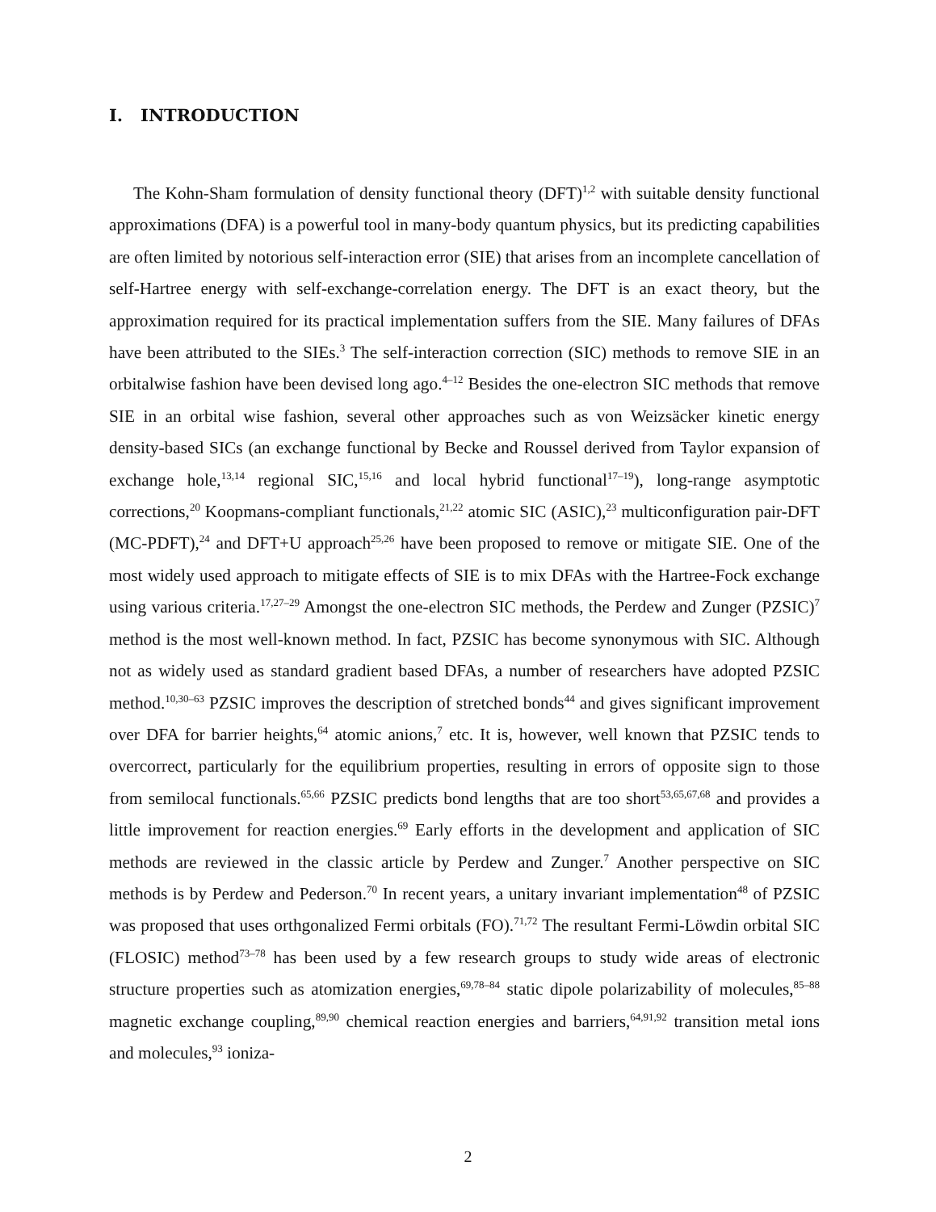I. INTRODUCTION
The Kohn-Sham formulation of density functional theory (DFT)<sup>1,2</sup> with suitable density functional approximations (DFA) is a powerful tool in many-body quantum physics, but its predicting capabilities are often limited by notorious self-interaction error (SIE) that arises from an incomplete cancellation of self-Hartree energy with self-exchange-correlation energy. The DFT is an exact theory, but the approximation required for its practical implementation suffers from the SIE. Many failures of DFAs have been attributed to the SIEs.<sup>3</sup> The self-interaction correction (SIC) methods to remove SIE in an orbitalwise fashion have been devised long ago.<sup>4–12</sup> Besides the one-electron SIC methods that remove SIE in an orbital wise fashion, several other approaches such as von Weizsäcker kinetic energy density-based SICs (an exchange functional by Becke and Roussel derived from Taylor expansion of exchange hole,<sup>13,14</sup> regional SIC,<sup>15,16</sup> and local hybrid functional<sup>17–19</sup>), long-range asymptotic corrections,<sup>20</sup> Koopmans-compliant functionals,<sup>21,22</sup> atomic SIC (ASIC),<sup>23</sup> multiconfiguration pair-DFT (MC-PDFT),<sup>24</sup> and DFT+U approach<sup>25,26</sup> have been proposed to remove or mitigate SIE. One of the most widely used approach to mitigate effects of SIE is to mix DFAs with the Hartree-Fock exchange using various criteria.<sup>17,27–29</sup> Amongst the one-electron SIC methods, the Perdew and Zunger (PZSIC)<sup>7</sup> method is the most well-known method. In fact, PZSIC has become synonymous with SIC. Although not as widely used as standard gradient based DFAs, a number of researchers have adopted PZSIC method.<sup>10,30–63</sup> PZSIC improves the description of stretched bonds<sup>44</sup> and gives significant improvement over DFA for barrier heights,<sup>64</sup> atomic anions,<sup>7</sup> etc. It is, however, well known that PZSIC tends to overcorrect, particularly for the equilibrium properties, resulting in errors of opposite sign to those from semilocal functionals.<sup>65,66</sup> PZSIC predicts bond lengths that are too short<sup>53,65,67,68</sup> and provides a little improvement for reaction energies.<sup>69</sup> Early efforts in the development and application of SIC methods are reviewed in the classic article by Perdew and Zunger.<sup>7</sup> Another perspective on SIC methods is by Perdew and Pederson.<sup>70</sup> In recent years, a unitary invariant implementation<sup>48</sup> of PZSIC was proposed that uses orthgonalized Fermi orbitals (FO).<sup>71,72</sup> The resultant Fermi-Löwdin orbital SIC (FLOSIC) method<sup>73–78</sup> has been used by a few research groups to study wide areas of electronic structure properties such as atomization energies,<sup>69,78–84</sup> static dipole polarizability of molecules,<sup>85–88</sup> magnetic exchange coupling,<sup>89,90</sup> chemical reaction energies and barriers,<sup>64,91,92</sup> transition metal ions and molecules,<sup>93</sup> ioniza-
2